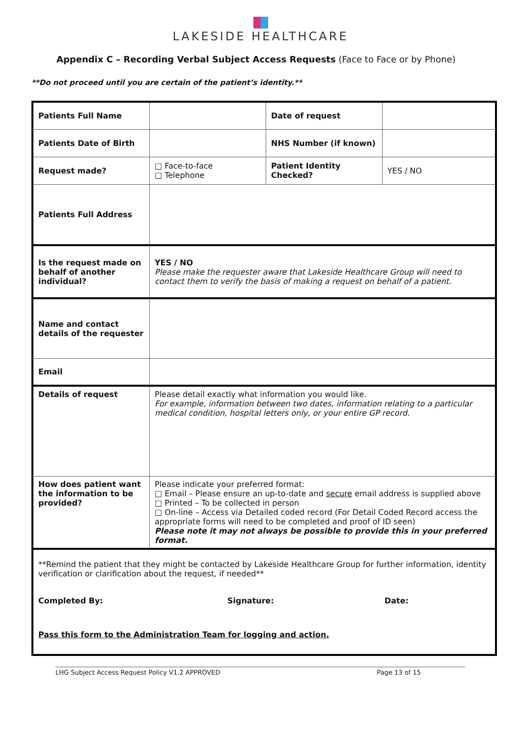LAKESIDE HEALTHCARE
Appendix C – Recording Verbal Subject Access Requests (Face to Face or by Phone)
**Do not proceed until you are certain of the patient’s identity.**
| Patients Full Name | | Date of request | |
| Patients Date of Birth | | NHS Number (if known) | |
| Request made? | □ Face-to-face □ Telephone | Patient Identity Checked? | YES / NO |
| Patients Full Address | | | |
| Is the request made on behalf of another individual? | YES / NO Please make the requester aware that Lakeside Healthcare Group will need to contact them to verify the basis of making a request on behalf of a patient. | | |
| Name and contact details of the requester | | | |
| Email | | | |
| Details of request | Please detail exactly what information you would like. For example, information between two dates, information relating to a particular medical condition, hospital letters only, or your entire GP record. | | |
| How does patient want the information to be provided? | Please indicate your preferred format: □ Email – Please ensure an up-to-date and secure email address is supplied above □ Printed – To be collected in person □ On-line – Access via Detailed coded record (For Detail Coded Record access the appropriate forms will need to be completed and proof of ID seen) Please note it may not always be possible to provide this in your preferred format. | | |
| **Remind the patient that they might be contacted by Lakeside Healthcare Group for further information, identity verification or clarification about the request, if needed** Completed By: Signature: Date: Pass this form to the Administration Team for logging and action. | | | |
LHG Subject Access Request Policy V1.2 APPROVED Page 13 of 15